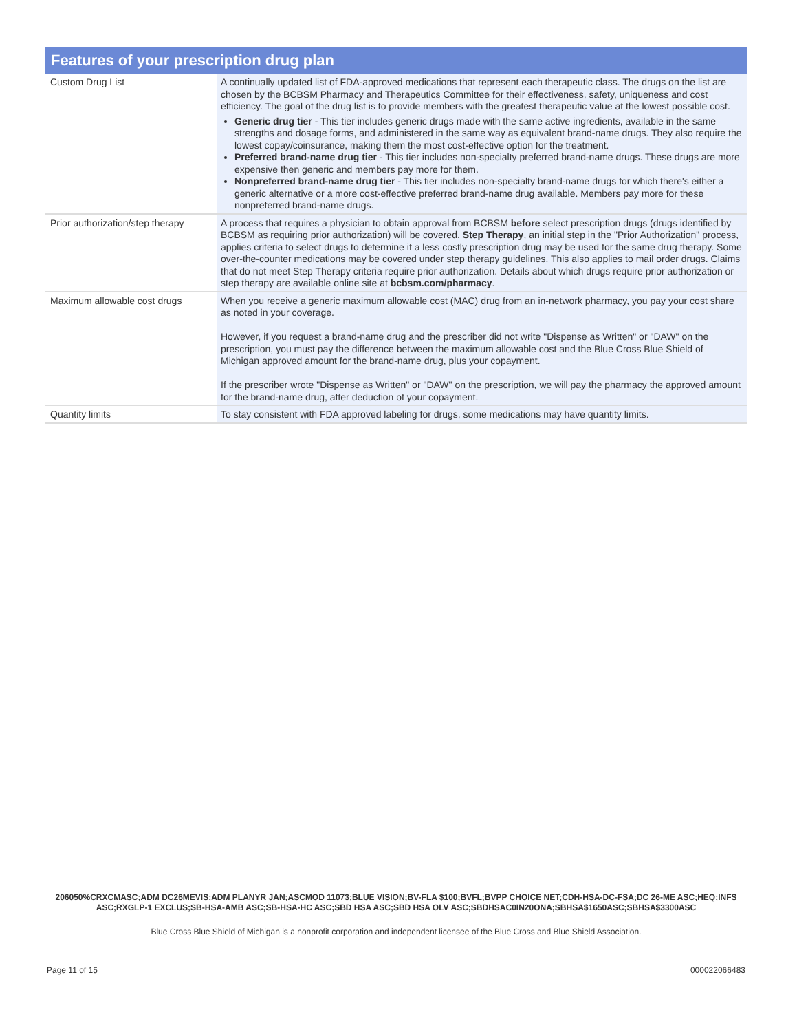Features of your prescription drug plan
| Custom Drug List | A continually updated list of FDA-approved medications that represent each therapeutic class. The drugs on the list are chosen by the BCBSM Pharmacy and Therapeutics Committee for their effectiveness, safety, uniqueness and cost efficiency. The goal of the drug list is to provide members with the greatest therapeutic value at the lowest possible cost. Generic drug tier - This tier includes generic drugs made with the same active ingredients, available in the same strengths and dosage forms, and administered in the same way as equivalent brand-name drugs. They also require the lowest copay/coinsurance, making them the most cost-effective option for the treatment. Preferred brand-name drug tier - This tier includes non-specialty preferred brand-name drugs. These drugs are more expensive then generic and members pay more for them. Nonpreferred brand-name drug tier - This tier includes non-specialty brand-name drugs for which there's either a generic alternative or a more cost-effective preferred brand-name drug available. Members pay more for these nonpreferred brand-name drugs. |
| Prior authorization/step therapy | A process that requires a physician to obtain approval from BCBSM before select prescription drugs (drugs identified by BCBSM as requiring prior authorization) will be covered. Step Therapy , an initial step in the "Prior Authorization" process, applies criteria to select drugs to determine if a less costly prescription drug may be used for the same drug therapy. Some over-the-counter medications may be covered under step therapy guidelines. This also applies to mail order drugs. Claims that do not meet Step Therapy criteria require prior authorization. Details about which drugs require prior authorization or step therapy are available online site at bcbsm.com/pharmacy . |
| Maximum allowable cost drugs | When you receive a generic maximum allowable cost (MAC) drug from an in-network pharmacy, you pay your cost share as noted in your coverage. However, if you request a brand-name drug and the prescriber did not write "Dispense as Written" or "DAW" on the prescription, you must pay the difference between the maximum allowable cost and the Blue Cross Blue Shield of Michigan approved amount for the brand-name drug, plus your copayment. If the prescriber wrote "Dispense as Written" or "DAW" on the prescription, we will pay the pharmacy the approved amount for the brand-name drug, after deduction of your copayment. |
| Quantity limits | To stay consistent with FDA approved labeling for drugs, some medications may have quantity limits. |
206050%CRXCMASC;ADM DC26MEVIS;ADM PLANYR JAN;ASCMOD 11073;BLUE VISION;BV-FLA $100;BVFL;BVPP CHOICE NET;CDH-HSA-DC-FSA;DC 26-ME ASC;HEQ;INFS ASC;RXGLP-1 EXCLUS;SB-HSA-AMB ASC;SB-HSA-HC ASC;SBD HSA ASC;SBD HSA OLV ASC;SBDHSAC0IN20ONA;SBHSA$1650ASC;SBHSA$3300ASC
Blue Cross Blue Shield of Michigan is a nonprofit corporation and independent licensee of the Blue Cross and Blue Shield Association.
Page 11 of 15 000022066483